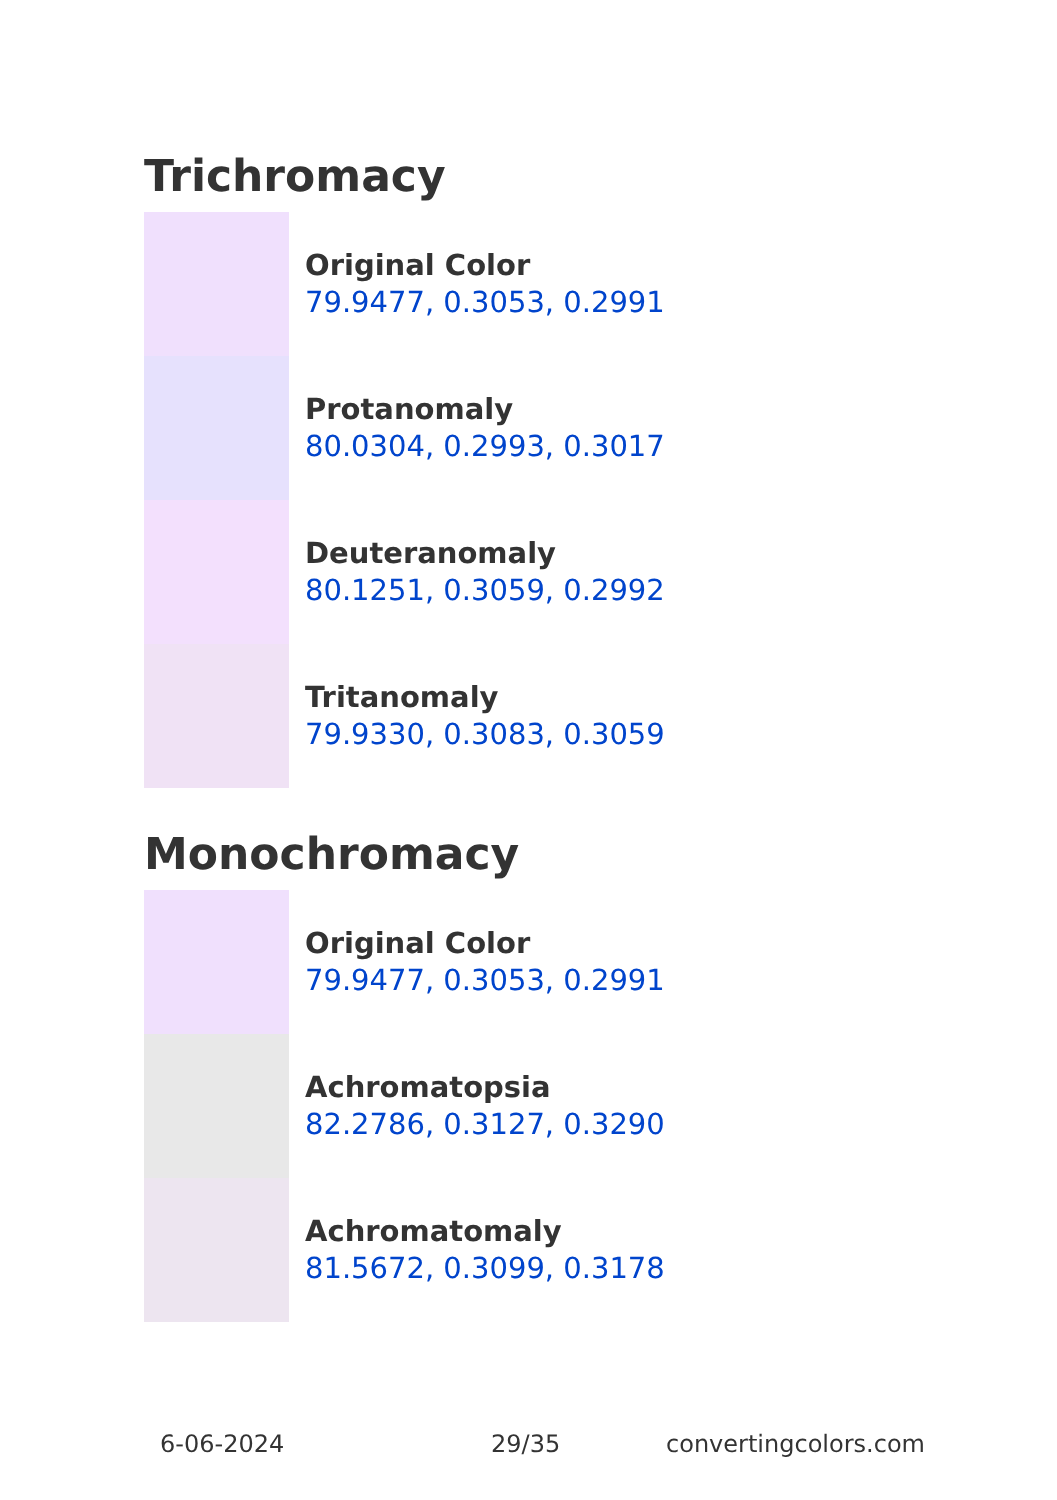Trichromacy
Original Color
79.9477, 0.3053, 0.2991
Protanomaly
80.0304, 0.2993, 0.3017
Deuteranomaly
80.1251, 0.3059, 0.2992
Tritanomaly
79.9330, 0.3083, 0.3059
Monochromacy
Original Color
79.9477, 0.3053, 0.2991
Achromatopsia
82.2786, 0.3127, 0.3290
Achromatomaly
81.5672, 0.3099, 0.3178
6-06-2024 29/35 convertingcolors.com